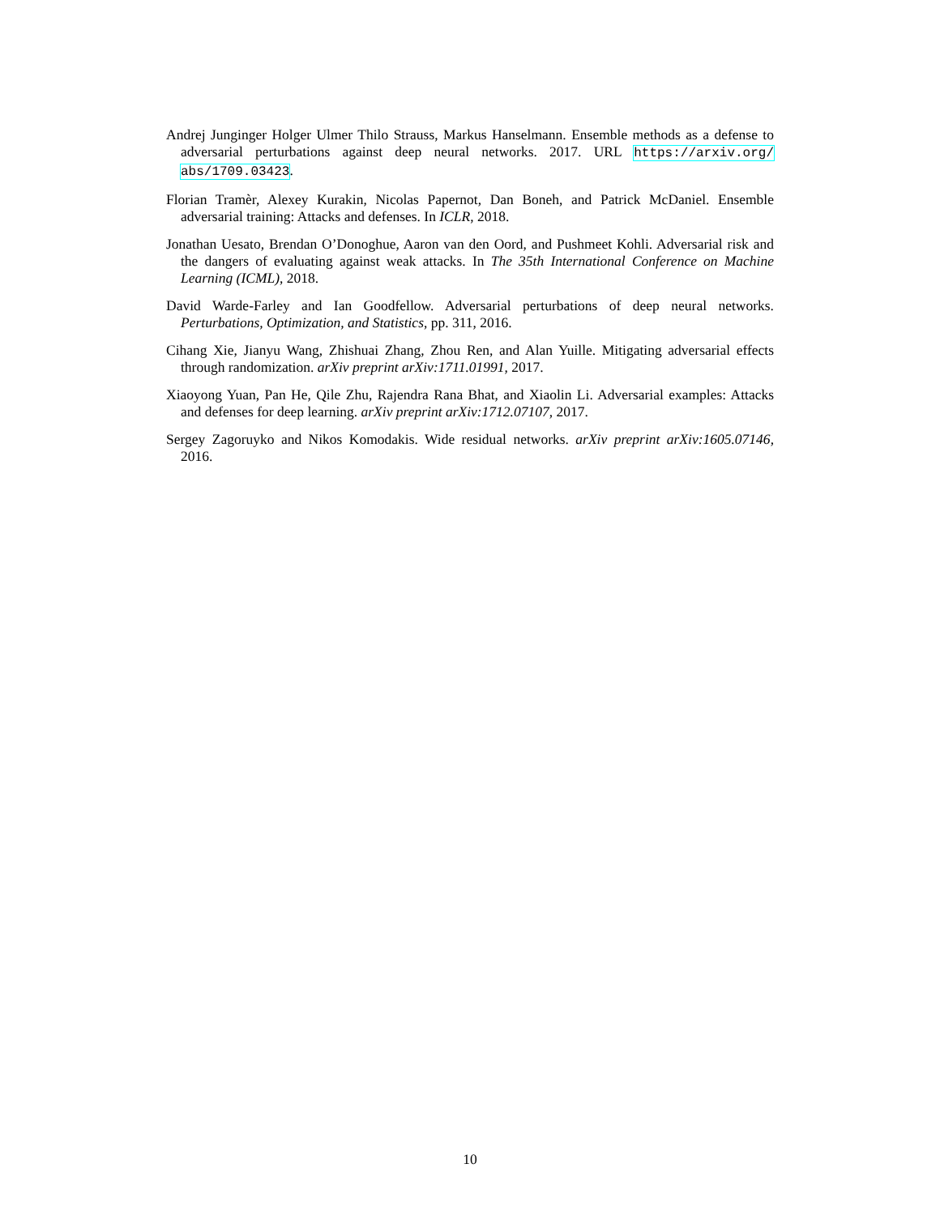Andrej Junginger Holger Ulmer Thilo Strauss, Markus Hanselmann. Ensemble methods as a defense to adversarial perturbations against deep neural networks. 2017. URL https://arxiv.org/ abs/1709.03423.
Florian Tramèr, Alexey Kurakin, Nicolas Papernot, Dan Boneh, and Patrick McDaniel. Ensemble adversarial training: Attacks and defenses. In ICLR, 2018.
Jonathan Uesato, Brendan O’Donoghue, Aaron van den Oord, and Pushmeet Kohli. Adversarial risk and the dangers of evaluating against weak attacks. In The 35th International Conference on Machine Learning (ICML), 2018.
David Warde-Farley and Ian Goodfellow. Adversarial perturbations of deep neural networks. Perturbations, Optimization, and Statistics, pp. 311, 2016.
Cihang Xie, Jianyu Wang, Zhishuai Zhang, Zhou Ren, and Alan Yuille. Mitigating adversarial effects through randomization. arXiv preprint arXiv:1711.01991, 2017.
Xiaoyong Yuan, Pan He, Qile Zhu, Rajendra Rana Bhat, and Xiaolin Li. Adversarial examples: Attacks and defenses for deep learning. arXiv preprint arXiv:1712.07107, 2017.
Sergey Zagoruyko and Nikos Komodakis. Wide residual networks. arXiv preprint arXiv:1605.07146, 2016.
10